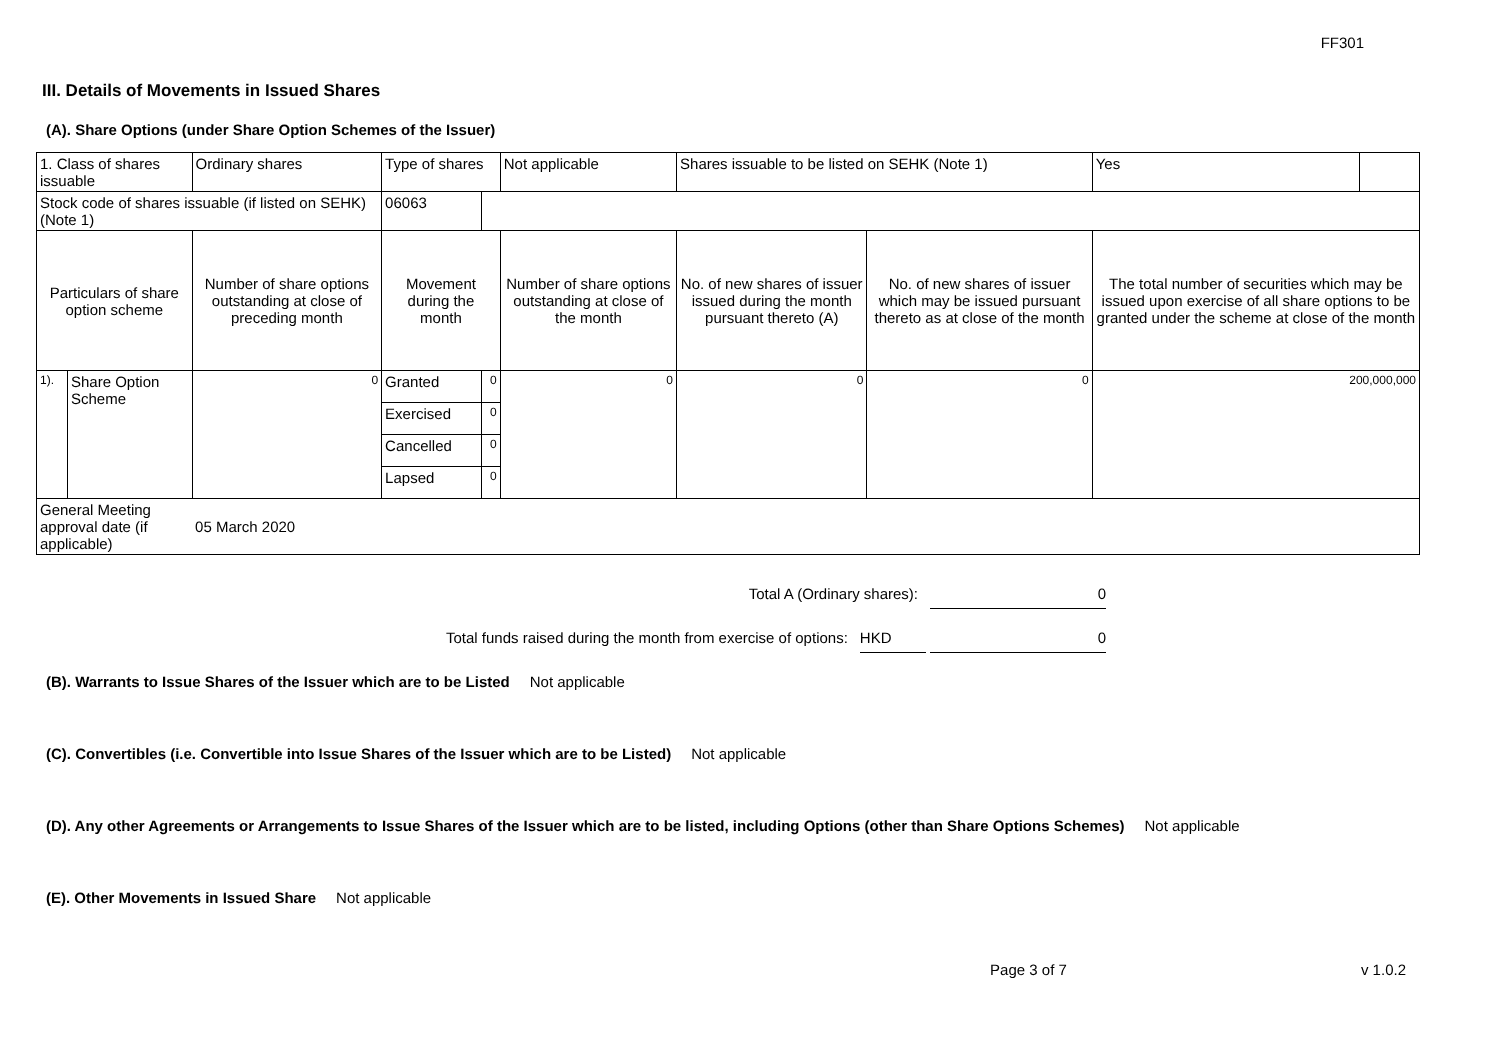FF301
III. Details of Movements in Issued Shares
(A). Share Options (under Share Option Schemes of the Issuer)
| 1. Class of shares issuable | | Ordinary shares | Type of shares | | Not applicable | Shares issuable to be listed on SEHK (Note 1) | | Yes | |
| Stock code of shares issuable (if listed on SEHK) (Note 1) | | | 06063 | | | | | | |
| Particulars of share option scheme | | Number of share options outstanding at close of preceding month | Movement during the month | | Number of share options outstanding at close of the month | No. of new shares of issuer issued during the month pursuant thereto (A) | No. of new shares of issuer which may be issued pursuant thereto as at close of the month | The total number of securities which may be issued upon exercise of all share options to be granted under the scheme at close of the month | |
| 1). | Share Option Scheme | 0 | Granted | 0 | 0 | 0 | 0 | 200,000,000 | |
| | | | Exercised | 0 | | | | | |
| | | | Cancelled | 0 | | | | | |
| | | | Lapsed | 0 | | | | | |
| General Meeting approval date (if applicable) | | 05 March 2020 | | | | | | | |
Total A (Ordinary shares): 0
Total funds raised during the month from exercise of options: HKD 0
(B). Warrants to Issue Shares of the Issuer which are to be Listed Not applicable
(C). Convertibles (i.e. Convertible into Issue Shares of the Issuer which are to be Listed) Not applicable
(D). Any other Agreements or Arrangements to Issue Shares of the Issuer which are to be listed, including Options (other than Share Options Schemes) Not applicable
(E). Other Movements in Issued Share Not applicable
Page 3 of 7 v 1.0.2